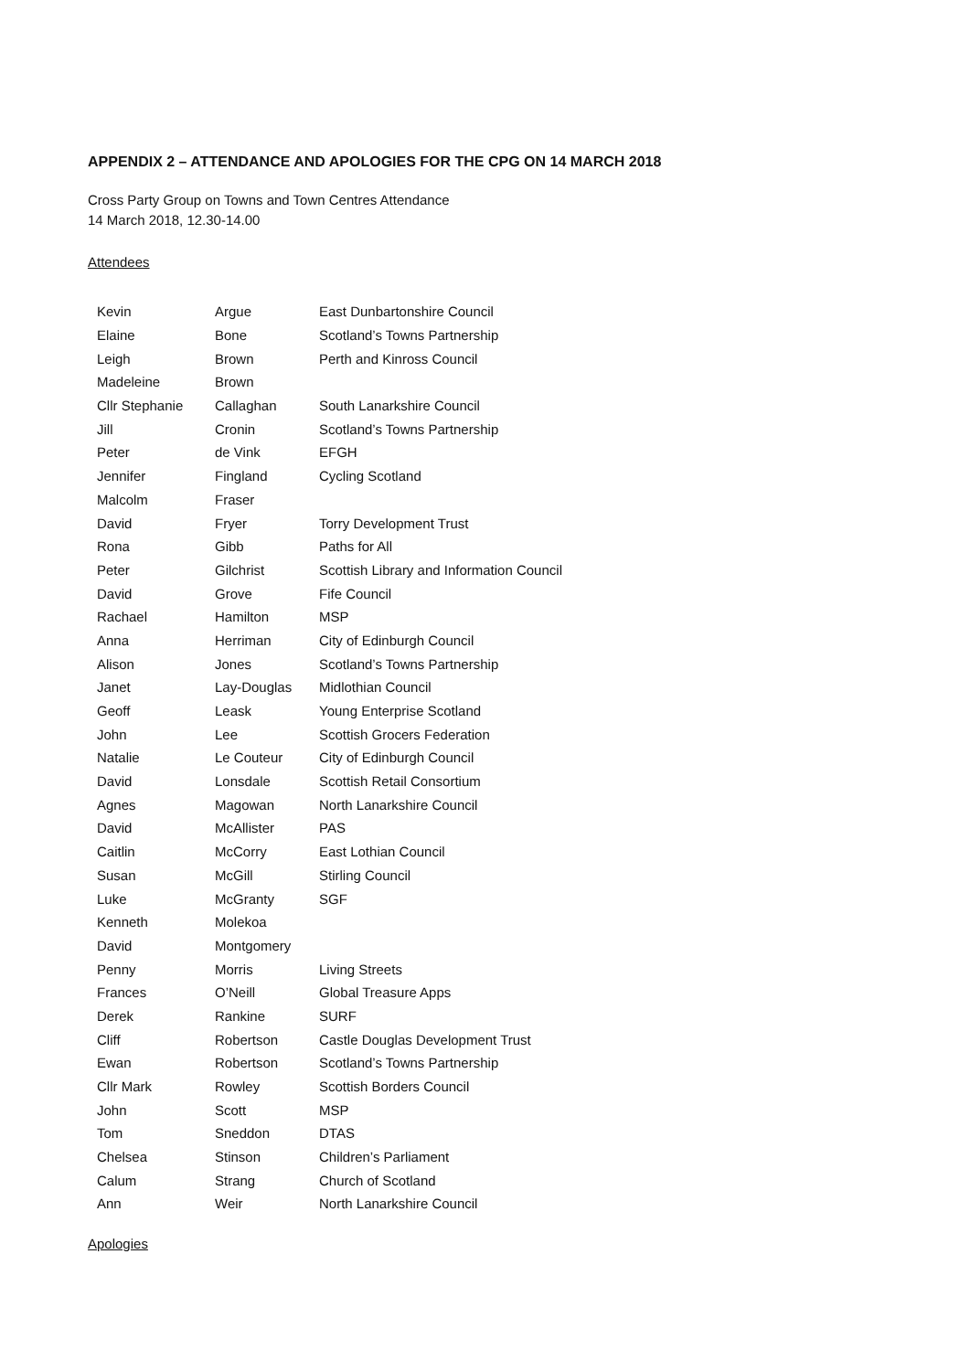APPENDIX 2 – ATTENDANCE AND APOLOGIES FOR THE CPG ON 14 MARCH 2018
Cross Party Group on Towns and Town Centres Attendance
14 March 2018, 12.30-14.00
Attendees
| Kevin | Argue | East Dunbartonshire Council |
| Elaine | Bone | Scotland’s Towns Partnership |
| Leigh | Brown | Perth and Kinross Council |
| Madeleine | Brown | |
| Cllr Stephanie | Callaghan | South Lanarkshire Council |
| Jill | Cronin | Scotland’s Towns Partnership |
| Peter | de Vink | EFGH |
| Jennifer | Fingland | Cycling Scotland |
| Malcolm | Fraser | |
| David | Fryer | Torry Development Trust |
| Rona | Gibb | Paths for All |
| Peter | Gilchrist | Scottish Library and Information Council |
| David | Grove | Fife Council |
| Rachael | Hamilton | MSP |
| Anna | Herriman | City of Edinburgh Council |
| Alison | Jones | Scotland’s Towns Partnership |
| Janet | Lay-Douglas | Midlothian Council |
| Geoff | Leask | Young Enterprise Scotland |
| John | Lee | Scottish Grocers Federation |
| Natalie | Le Couteur | City of Edinburgh Council |
| David | Lonsdale | Scottish Retail Consortium |
| Agnes | Magowan | North Lanarkshire Council |
| David | McAllister | PAS |
| Caitlin | McCorry | East Lothian Council |
| Susan | McGill | Stirling Council |
| Luke | McGranty | SGF |
| Kenneth | Molekoa | |
| David | Montgomery | |
| Penny | Morris | Living Streets |
| Frances | O’Neill | Global Treasure Apps |
| Derek | Rankine | SURF |
| Cliff | Robertson | Castle Douglas Development Trust |
| Ewan | Robertson | Scotland’s Towns Partnership |
| Cllr Mark | Rowley | Scottish Borders Council |
| John | Scott | MSP |
| Tom | Sneddon | DTAS |
| Chelsea | Stinson | Children’s Parliament |
| Calum | Strang | Church of Scotland |
| Ann | Weir | North Lanarkshire Council |
Apologies